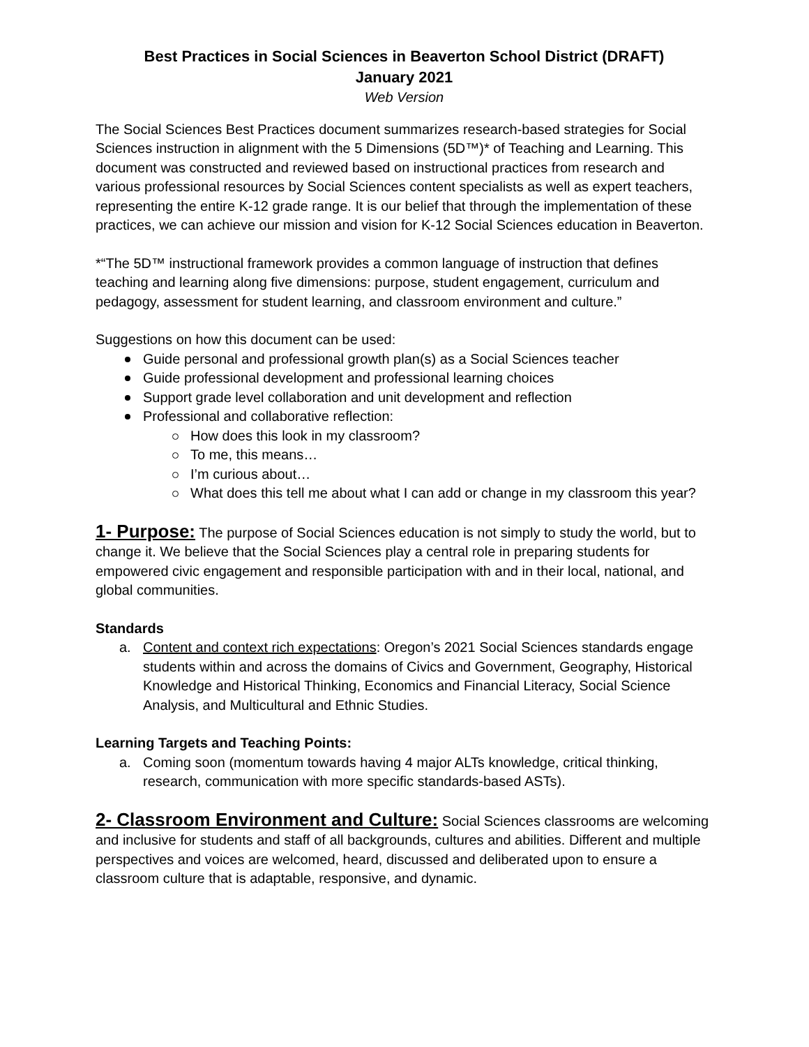Best Practices in Social Sciences in Beaverton School District (DRAFT)
January 2021
Web Version
The Social Sciences Best Practices document summarizes research-based strategies for Social Sciences instruction in alignment with the 5 Dimensions (5D™)* of Teaching and Learning. This document was constructed and reviewed based on instructional practices from research and various professional resources by Social Sciences content specialists as well as expert teachers, representing the entire K-12 grade range. It is our belief that through the implementation of these practices, we can achieve our mission and vision for K-12 Social Sciences education in Beaverton.
*“The 5D™ instructional framework provides a common language of instruction that defines teaching and learning along five dimensions: purpose, student engagement, curriculum and pedagogy, assessment for student learning, and classroom environment and culture.”
Suggestions on how this document can be used:
Guide personal and professional growth plan(s) as a Social Sciences teacher
Guide professional development and professional learning choices
Support grade level collaboration and unit development and reflection
Professional and collaborative reflection:
How does this look in my classroom?
To me, this means…
I’m curious about…
What does this tell me about what I can add or change in my classroom this year?
1- Purpose: The purpose of Social Sciences education is not simply to study the world, but to change it. We believe that the Social Sciences play a central role in preparing students for empowered civic engagement and responsible participation with and in their local, national, and global communities.
Standards
a. Content and context rich expectations: Oregon’s 2021 Social Sciences standards engage students within and across the domains of Civics and Government, Geography, Historical Knowledge and Historical Thinking, Economics and Financial Literacy, Social Science Analysis, and Multicultural and Ethnic Studies.
Learning Targets and Teaching Points:
a. Coming soon (momentum towards having 4 major ALTs knowledge, critical thinking, research, communication with more specific standards-based ASTs).
2- Classroom Environment and Culture: Social Sciences classrooms are welcoming and inclusive for students and staff of all backgrounds, cultures and abilities. Different and multiple perspectives and voices are welcomed, heard, discussed and deliberated upon to ensure a classroom culture that is adaptable, responsive, and dynamic.